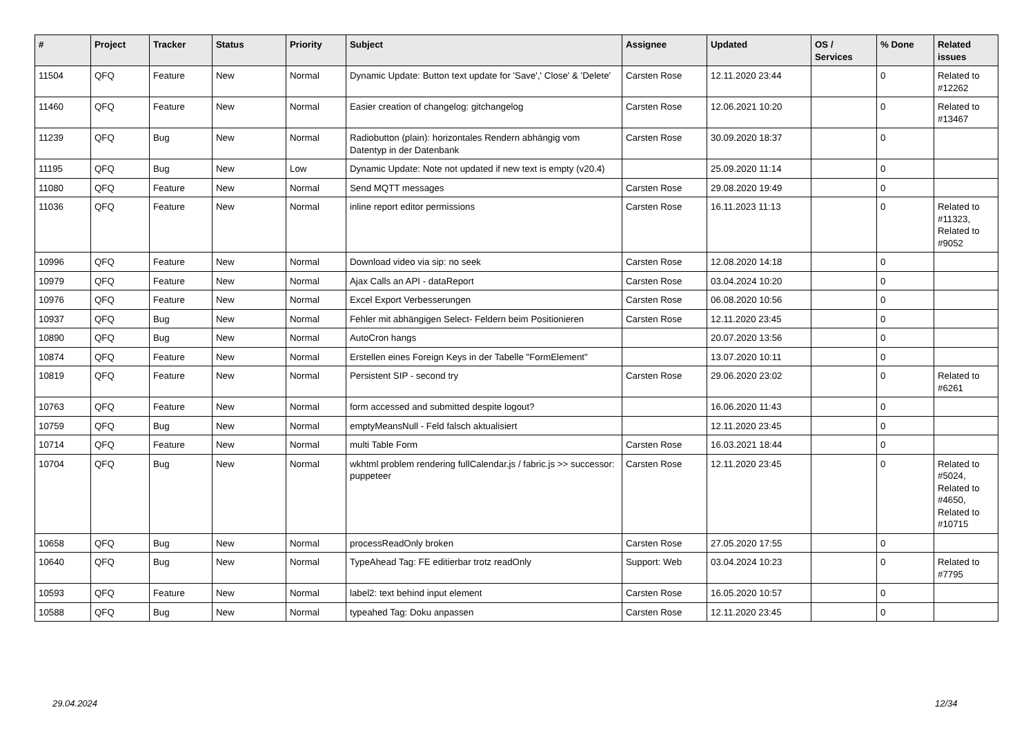| # | Project | Tracker | Status | Priority | Subject | Assignee | Updated | OS / Services | % Done | Related issues |
| --- | --- | --- | --- | --- | --- | --- | --- | --- | --- | --- |
| 11504 | QFQ | Feature | New | Normal | Dynamic Update: Button text update for 'Save',' Close' & 'Delete' | Carsten Rose | 12.11.2020 23:44 | | 0 | Related to #12262 |
| 11460 | QFQ | Feature | New | Normal | Easier creation of changelog: gitchangelog | Carsten Rose | 12.06.2021 10:20 | | 0 | Related to #13467 |
| 11239 | QFQ | Bug | New | Normal | Radiobutton (plain): horizontales Rendern abhängig vom Datentyp in der Datenbank | Carsten Rose | 30.09.2020 18:37 | | 0 | |
| 11195 | QFQ | Bug | New | Low | Dynamic Update: Note not updated if new text is empty (v20.4) | | 25.09.2020 11:14 | | 0 | |
| 11080 | QFQ | Feature | New | Normal | Send MQTT messages | Carsten Rose | 29.08.2020 19:49 | | 0 | |
| 11036 | QFQ | Feature | New | Normal | inline report editor permissions | Carsten Rose | 16.11.2023 11:13 | | 0 | Related to #11323, Related to #9052 |
| 10996 | QFQ | Feature | New | Normal | Download video via sip: no seek | Carsten Rose | 12.08.2020 14:18 | | 0 | |
| 10979 | QFQ | Feature | New | Normal | Ajax Calls an API - dataReport | Carsten Rose | 03.04.2024 10:20 | | 0 | |
| 10976 | QFQ | Feature | New | Normal | Excel Export Verbesserungen | Carsten Rose | 06.08.2020 10:56 | | 0 | |
| 10937 | QFQ | Bug | New | Normal | Fehler mit abhängigen Select- Feldern beim Positionieren | Carsten Rose | 12.11.2020 23:45 | | 0 | |
| 10890 | QFQ | Bug | New | Normal | AutoCron hangs | | 20.07.2020 13:56 | | 0 | |
| 10874 | QFQ | Feature | New | Normal | Erstellen eines Foreign Keys in der Tabelle "FormElement" | | 13.07.2020 10:11 | | 0 | |
| 10819 | QFQ | Feature | New | Normal | Persistent SIP - second try | Carsten Rose | 29.06.2020 23:02 | | 0 | Related to #6261 |
| 10763 | QFQ | Feature | New | Normal | form accessed and submitted despite logout? | | 16.06.2020 11:43 | | 0 | |
| 10759 | QFQ | Bug | New | Normal | emptyMeansNull - Feld falsch aktualisiert | | 12.11.2020 23:45 | | 0 | |
| 10714 | QFQ | Feature | New | Normal | multi Table Form | Carsten Rose | 16.03.2021 18:44 | | 0 | |
| 10704 | QFQ | Bug | New | Normal | wkhtml problem rendering fullCalendar.js / fabric.js >> successor: puppeteer | Carsten Rose | 12.11.2020 23:45 | | 0 | Related to #5024, Related to #4650, Related to #10715 |
| 10658 | QFQ | Bug | New | Normal | processReadOnly broken | Carsten Rose | 27.05.2020 17:55 | | 0 | |
| 10640 | QFQ | Bug | New | Normal | TypeAhead Tag: FE editierbar trotz readOnly | Support: Web | 03.04.2024 10:23 | | 0 | Related to #7795 |
| 10593 | QFQ | Feature | New | Normal | label2: text behind input element | Carsten Rose | 16.05.2020 10:57 | | 0 | |
| 10588 | QFQ | Bug | New | Normal | typeahed Tag: Doku anpassen | Carsten Rose | 12.11.2020 23:45 | | 0 | |
29.04.2024 12/34